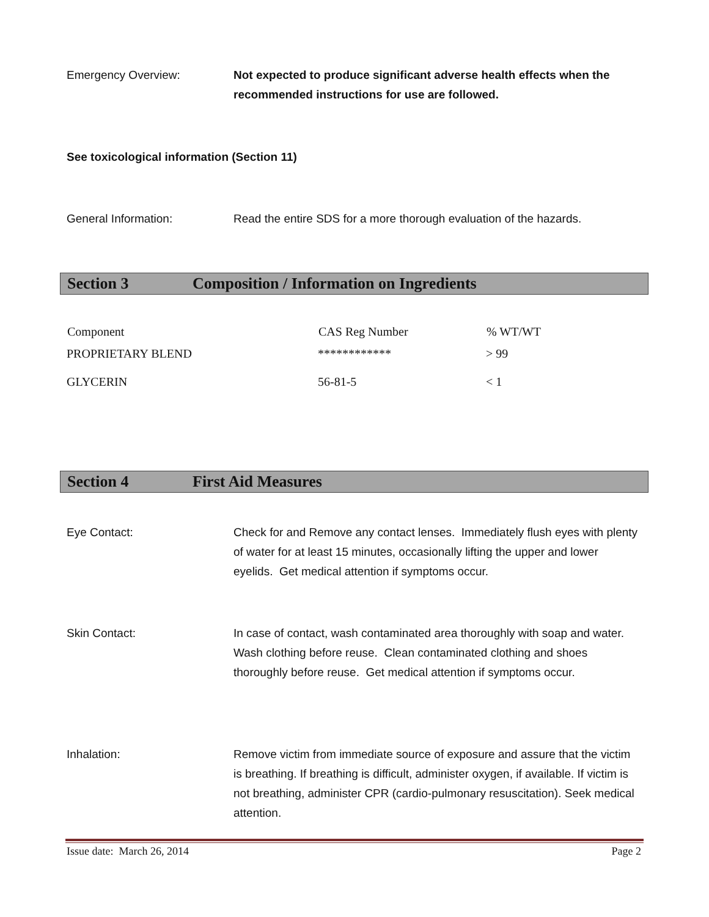Emergency Overview: Not expected to produce significant adverse health effects when the recommended instructions for use are followed.
See toxicological information (Section 11)
General Information: Read the entire SDS for a more thorough evaluation of the hazards.
Section 3 Composition / Information on Ingredients
| Component | CAS Reg Number | % WT/WT |
| --- | --- | --- |
| PROPRIETARY BLEND | ************ | > 99 |
| GLYCERIN | 56-81-5 | < 1 |
Section 4 First Aid Measures
Eye Contact: Check for and Remove any contact lenses. Immediately flush eyes with plenty of water for at least 15 minutes, occasionally lifting the upper and lower eyelids. Get medical attention if symptoms occur.
Skin Contact: In case of contact, wash contaminated area thoroughly with soap and water. Wash clothing before reuse. Clean contaminated clothing and shoes thoroughly before reuse. Get medical attention if symptoms occur.
Inhalation: Remove victim from immediate source of exposure and assure that the victim is breathing. If breathing is difficult, administer oxygen, if available. If victim is not breathing, administer CPR (cardio-pulmonary resuscitation). Seek medical attention.
Issue date: March 26, 2014 Page 2